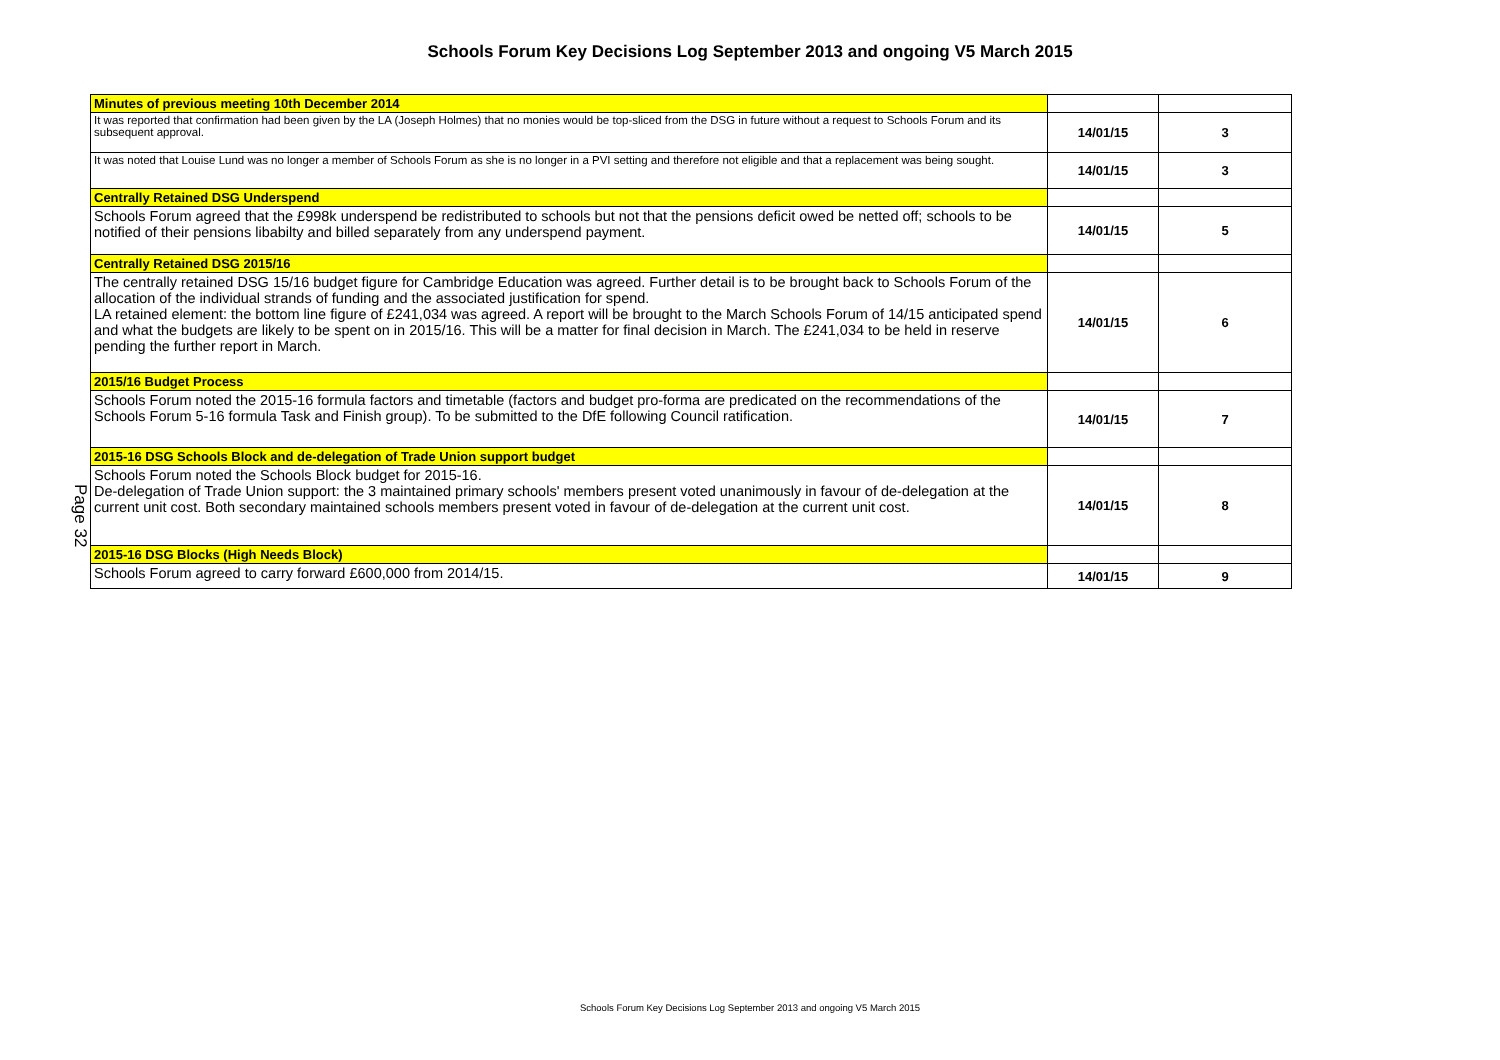Schools Forum Key Decisions Log September 2013 and ongoing V5 March 2015
Page 32
| Minutes of previous meeting 10th December 2014 | | |
| It was reported that confirmation had been given by the LA (Joseph Holmes) that no monies would be top-sliced from the DSG in future without a request to Schools Forum and its subsequent approval. | 14/01/15 | 3 |
| It was noted that Louise Lund was no longer a member of Schools Forum as she is no longer in a PVI setting and therefore not eligible and that a replacement was being sought. | 14/01/15 | 3 |
| Centrally Retained DSG Underspend | | |
| Schools Forum agreed that the £998k underspend be redistributed to schools but not that the pensions deficit owed be netted off; schools to be notified of their pensions libabilty and billed separately from any underspend payment. | 14/01/15 | 5 |
| Centrally Retained DSG 2015/16 | | |
| The centrally retained DSG 15/16 budget figure for Cambridge Education was agreed. Further detail is to be brought back to Schools Forum of the allocation of the individual strands of funding and the associated justification for spend. LA retained element: the bottom line figure of £241,034 was agreed. A report will be brought to the March Schools Forum of 14/15 anticipated spend and what the budgets are likely to be spent on in 2015/16. This will be a matter for final decision in March. The £241,034 to be held in reserve pending the further report in March. | 14/01/15 | 6 |
| 2015/16 Budget Process | | |
| Schools Forum noted the 2015-16 formula factors and timetable (factors and budget pro-forma are predicated on the recommendations of the Schools Forum 5-16 formula Task and Finish group). To be submitted to the DfE following Council ratification. | 14/01/15 | 7 |
| 2015-16 DSG Schools Block and de-delegation of Trade Union support budget | | |
| Schools Forum noted the Schools Block budget for 2015-16. De-delegation of Trade Union support: the 3 maintained primary schools' members present voted unanimously in favour of de-delegation at the current unit cost. Both secondary maintained schools members present voted in favour of de-delegation at the current unit cost. | 14/01/15 | 8 |
| 2015-16 DSG Blocks (High Needs Block) | | |
| Schools Forum agreed to carry forward £600,000 from 2014/15. | 14/01/15 | 9 |
Schools Forum Key Decisions Log September 2013 and ongoing V5 March 2015